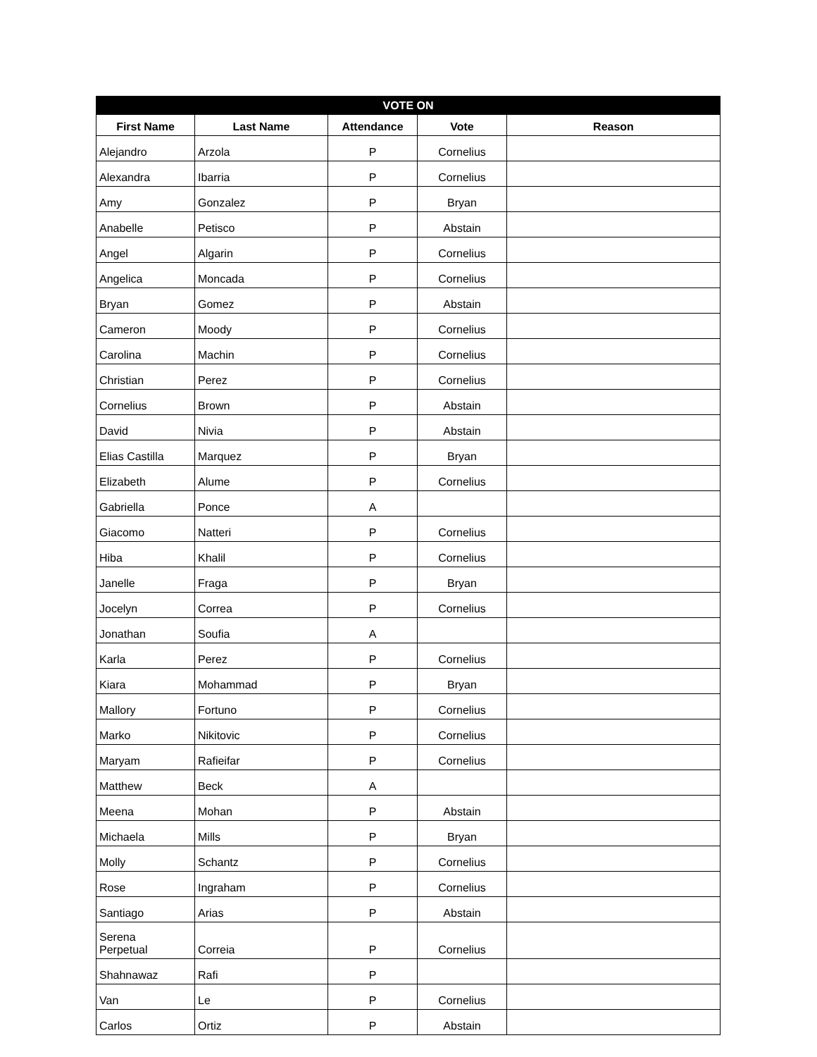| VOTE ON | | | | |
| --- | --- | --- | --- | --- |
| First Name | Last Name | Attendance | Vote | Reason |
| Alejandro | Arzola | P | Cornelius | |
| Alexandra | Ibarria | P | Cornelius | |
| Amy | Gonzalez | P | Bryan | |
| Anabelle | Petisco | P | Abstain | |
| Angel | Algarin | P | Cornelius | |
| Angelica | Moncada | P | Cornelius | |
| Bryan | Gomez | P | Abstain | |
| Cameron | Moody | P | Cornelius | |
| Carolina | Machin | P | Cornelius | |
| Christian | Perez | P | Cornelius | |
| Cornelius | Brown | P | Abstain | |
| David | Nivia | P | Abstain | |
| Elias Castilla | Marquez | P | Bryan | |
| Elizabeth | Alume | P | Cornelius | |
| Gabriella | Ponce | A | | |
| Giacomo | Natteri | P | Cornelius | |
| Hiba | Khalil | P | Cornelius | |
| Janelle | Fraga | P | Bryan | |
| Jocelyn | Correa | P | Cornelius | |
| Jonathan | Soufia | A | | |
| Karla | Perez | P | Cornelius | |
| Kiara | Mohammad | P | Bryan | |
| Mallory | Fortuno | P | Cornelius | |
| Marko | Nikitovic | P | Cornelius | |
| Maryam | Rafieifar | P | Cornelius | |
| Matthew | Beck | A | | |
| Meena | Mohan | P | Abstain | |
| Michaela | Mills | P | Bryan | |
| Molly | Schantz | P | Cornelius | |
| Rose | Ingraham | P | Cornelius | |
| Santiago | Arias | P | Abstain | |
| Serena Perpetual | Correia | P | Cornelius | |
| Shahnawaz | Rafi | P | | |
| Van | Le | P | Cornelius | |
| Carlos | Ortiz | P | Abstain | |